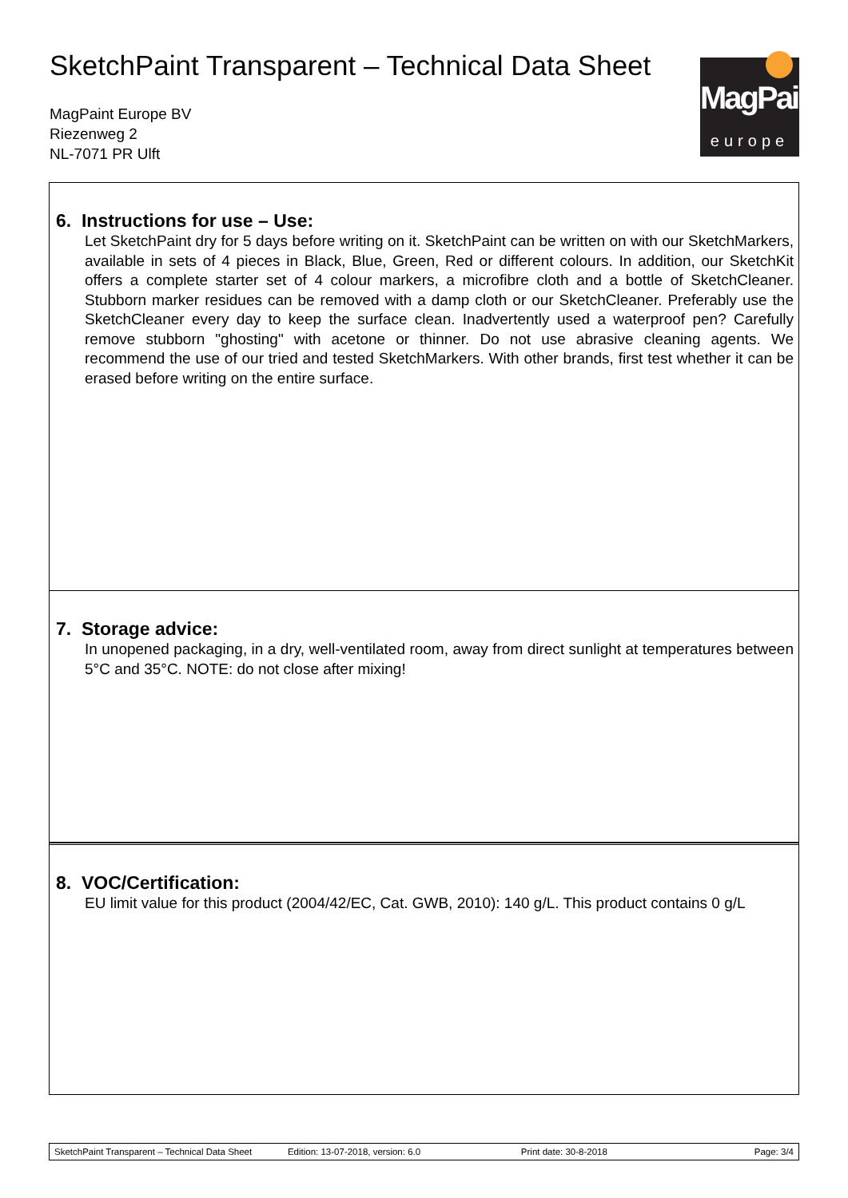SketchPaint Transparent – Technical Data Sheet
MagPaint Europe BV
Riezenweg 2
NL-7071 PR Ulft
MagPaint
europe
6. Instructions for use – Use:
Let SketchPaint dry for 5 days before writing on it. SketchPaint can be written on with our SketchMarkers, available in sets of 4 pieces in Black, Blue, Green, Red or different colours. In addition, our SketchKit offers a complete starter set of 4 colour markers, a microfibre cloth and a bottle of SketchCleaner. Stubborn marker residues can be removed with a damp cloth or our SketchCleaner. Preferably use the SketchCleaner every day to keep the surface clean. Inadvertently used a waterproof pen? Carefully remove stubborn "ghosting" with acetone or thinner. Do not use abrasive cleaning agents. We recommend the use of our tried and tested SketchMarkers. With other brands, first test whether it can be erased before writing on the entire surface.
7. Storage advice:
In unopened packaging, in a dry, well-ventilated room, away from direct sunlight at temperatures between 5°C and 35°C. NOTE: do not close after mixing!
8. VOC/Certification:
EU limit value for this product (2004/42/EC, Cat. GWB, 2010): 140 g/L. This product contains 0 g/L
SketchPaint Transparent – Technical Data Sheet Edition: 13-07-2018, version: 6.0 Print date: 30-8-2018 Page: 3/4